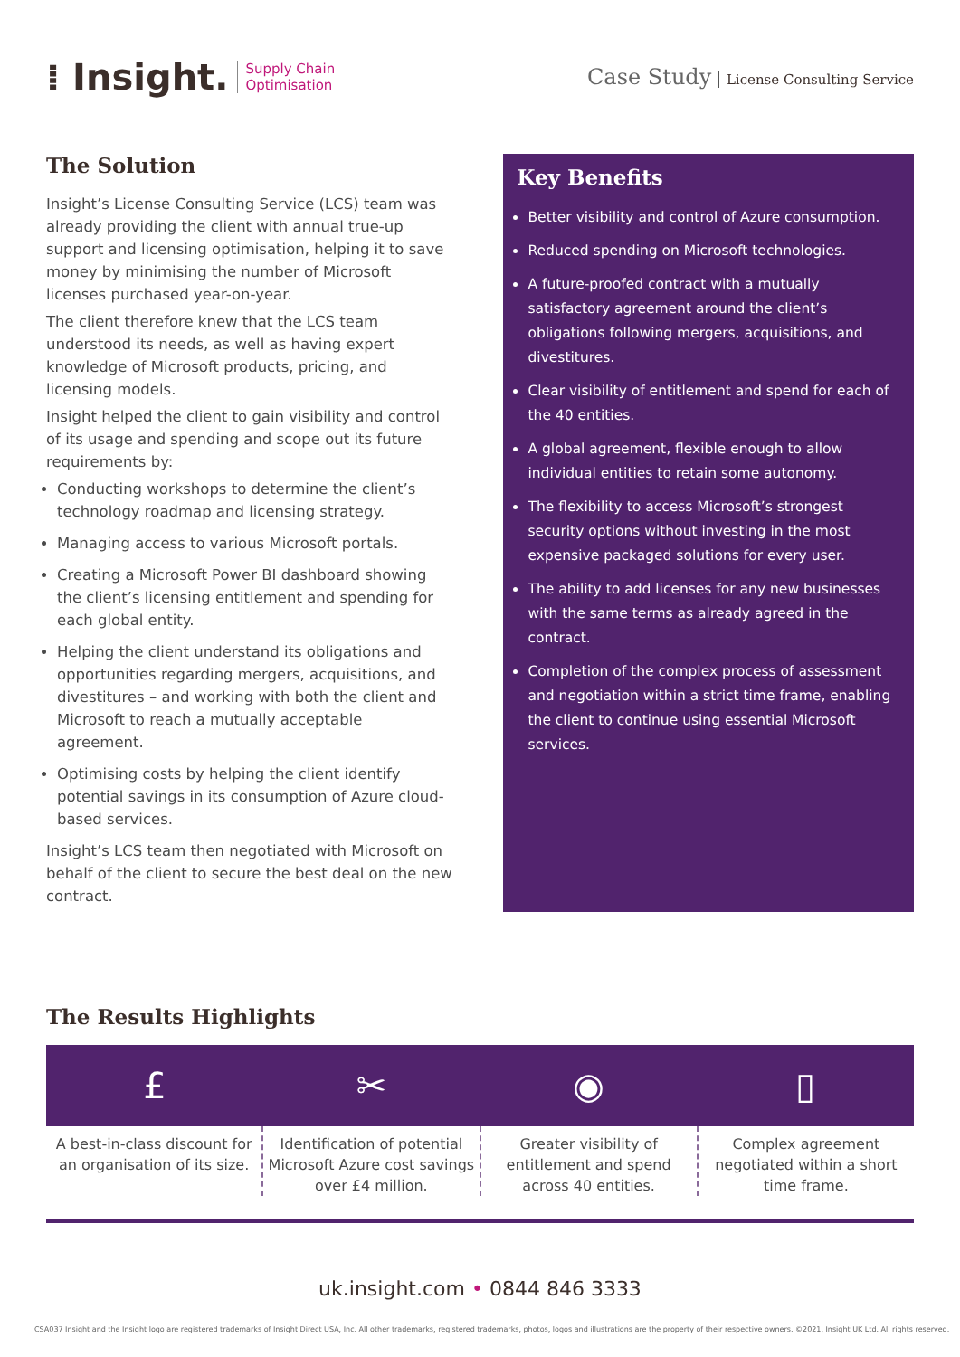⁞ Insight. Supply Chain
Optimisation
Case Study License Consulting Service
The Solution
Insight’s License Consulting Service (LCS) team was already providing the client with annual true-up support and licensing optimisation, helping it to save money by minimising the number of Microsoft licenses purchased year-on-year.
The client therefore knew that the LCS team understood its needs, as well as having expert knowledge of Microsoft products, pricing, and licensing models.
Insight helped the client to gain visibility and control of its usage and spending and scope out its future requirements by:
Conducting workshops to determine the client’s technology roadmap and licensing strategy.
Managing access to various Microsoft portals.
Creating a Microsoft Power BI dashboard showing the client’s licensing entitlement and spending for each global entity.
Helping the client understand its obligations and opportunities regarding mergers, acquisitions, and divestitures – and working with both the client and Microsoft to reach a mutually acceptable agreement.
Optimising costs by helping the client identify potential savings in its consumption of Azure cloud-based services.
Insight’s LCS team then negotiated with Microsoft on behalf of the client to secure the best deal on the new contract.
Key Benefits
Better visibility and control of Azure consumption.
Reduced spending on Microsoft technologies.
A future-proofed contract with a mutually satisfactory agreement around the client’s obligations following mergers, acquisitions, and divestitures.
Clear visibility of entitlement and spend for each of the 40 entities.
A global agreement, flexible enough to allow individual entities to retain some autonomy.
The flexibility to access Microsoft’s strongest security options without investing in the most expensive packaged solutions for every user.
The ability to add licenses for any new businesses with the same terms as already agreed in the contract.
Completion of the complex process of assessment and negotiation within a strict time frame, enabling the client to continue using essential Microsoft services.
The Results Highlights
£ ✂ ◉ ▯
A best-in-class discount for an organisation of its size.
Identification of potential Microsoft Azure cost savings over £4 million.
Greater visibility of entitlement and spend across 40 entities.
Complex agreement negotiated within a short time frame.
uk.insight.com • 0844 846 3333
CSA037 Insight and the Insight logo are registered trademarks of Insight Direct USA, Inc. All other trademarks, registered trademarks, photos, logos and illustrations are the property of their respective owners. ©2021, Insight UK Ltd. All rights reserved.